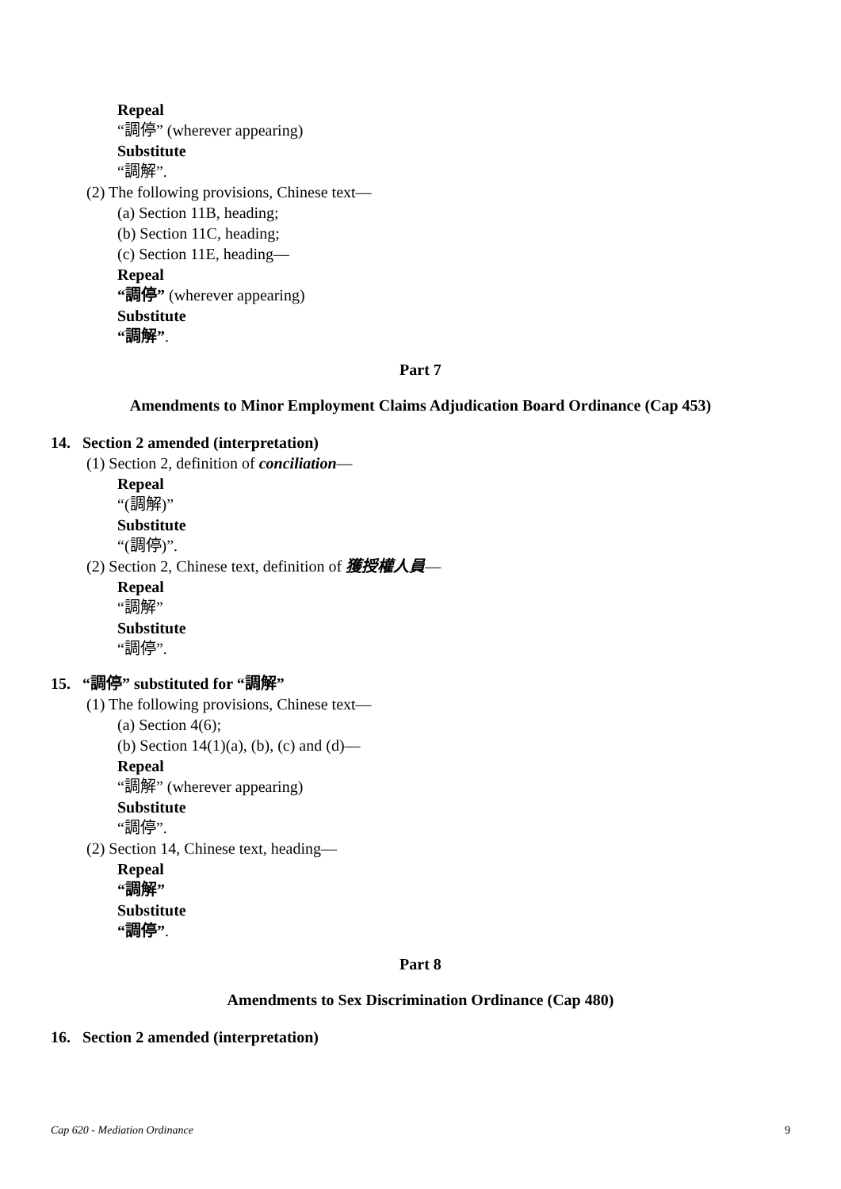Repeal
“調停” (wherever appearing)
Substitute
“調解”.
(2) The following provisions, Chinese text—
(a) Section 11B, heading;
(b) Section 11C, heading;
(c) Section 11E, heading—
Repeal
“調停” (wherever appearing)
Substitute
“調解”.
Part 7
Amendments to Minor Employment Claims Adjudication Board Ordinance (Cap 453)
14. Section 2 amended (interpretation)
(1) Section 2, definition of conciliation—
Repeal
“(調解)”
Substitute
“(調停)”.
(2) Section 2, Chinese text, definition of 獲授權人員—
Repeal
“調解”
Substitute
“調停”.
15. “調停” substituted for “調解”
(1) The following provisions, Chinese text—
(a) Section 4(6);
(b) Section 14(1)(a), (b), (c) and (d)—
Repeal
“調解” (wherever appearing)
Substitute
“調停”.
(2) Section 14, Chinese text, heading—
Repeal
“調解”
Substitute
“調停”.
Part 8
Amendments to Sex Discrimination Ordinance (Cap 480)
16. Section 2 amended (interpretation)
Cap 620 - Mediation Ordinance 9